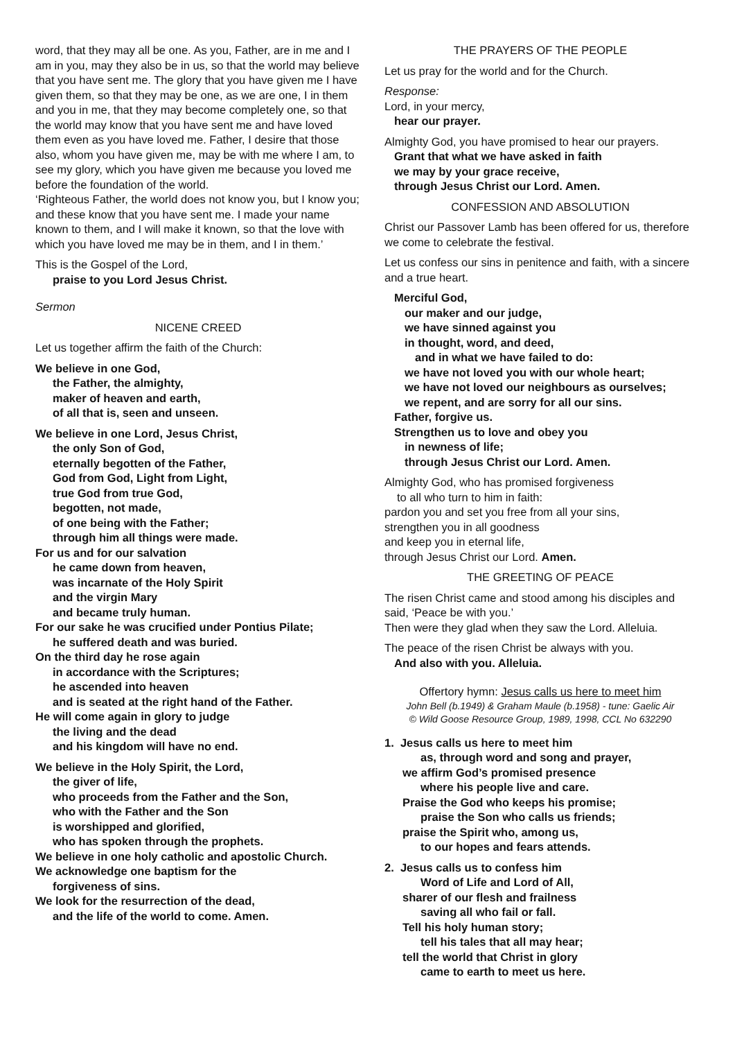word, that they may all be one. As you, Father, are in me and I am in you, may they also be in us, so that the world may believe that you have sent me. The glory that you have given me I have given them, so that they may be one, as we are one, I in them and you in me, that they may become completely one, so that the world may know that you have sent me and have loved them even as you have loved me. Father, I desire that those also, whom you have given me, may be with me where I am, to see my glory, which you have given me because you loved me before the foundation of the world.
‘Righteous Father, the world does not know you, but I know you; and these know that you have sent me. I made your name known to them, and I will make it known, so that the love with which you have loved me may be in them, and I in them.’
This is the Gospel of the Lord,
praise to you Lord Jesus Christ.
Sermon
NICENE CREED
Let us together affirm the faith of the Church:
We believe in one God,
the Father, the almighty,
maker of heaven and earth,
of all that is, seen and unseen.
We believe in one Lord, Jesus Christ,
the only Son of God,
eternally begotten of the Father,
God from God, Light from Light,
true God from true God,
begotten, not made,
of one being with the Father;
through him all things were made.
For us and for our salvation
he came down from heaven,
was incarnate of the Holy Spirit
and the virgin Mary
and became truly human.
For our sake he was crucified under Pontius Pilate;
he suffered death and was buried.
On the third day he rose again
in accordance with the Scriptures;
he ascended into heaven
and is seated at the right hand of the Father.
He will come again in glory to judge
the living and the dead
and his kingdom will have no end.
We believe in the Holy Spirit, the Lord,
the giver of life,
who proceeds from the Father and the Son,
who with the Father and the Son
is worshipped and glorified,
who has spoken through the prophets.
We believe in one holy catholic and apostolic Church.
We acknowledge one baptism for the
forgiveness of sins.
We look for the resurrection of the dead,
and the life of the world to come. Amen.
THE PRAYERS OF THE PEOPLE
Let us pray for the world and for the Church.
Response:
Lord, in your mercy,
hear our prayer.
Almighty God, you have promised to hear our prayers.
Grant that what we have asked in faith
we may by your grace receive,
through Jesus Christ our Lord. Amen.
CONFESSION AND ABSOLUTION
Christ our Passover Lamb has been offered for us, therefore we come to celebrate the festival.
Let us confess our sins in penitence and faith, with a sincere and a true heart.
Merciful God,
our maker and our judge,
we have sinned against you
in thought, word, and deed,
and in what we have failed to do:
we have not loved you with our whole heart;
we have not loved our neighbours as ourselves;
we repent, and are sorry for all our sins.
Father, forgive us.
Strengthen us to love and obey you
in newness of life;
through Jesus Christ our Lord. Amen.
Almighty God, who has promised forgiveness
to all who turn to him in faith:
pardon you and set you free from all your sins,
strengthen you in all goodness
and keep you in eternal life,
through Jesus Christ our Lord. Amen.
THE GREETING OF PEACE
The risen Christ came and stood among his disciples and said, ‘Peace be with you.’
Then were they glad when they saw the Lord. Alleluia.
The peace of the risen Christ be always with you.
And also with you. Alleluia.
Offertory hymn: Jesus calls us here to meet him
John Bell (b.1949) & Graham Maule (b.1958) - tune: Gaelic Air
© Wild Goose Resource Group, 1989, 1998, CCL No 632290
1. Jesus calls us here to meet him
as, through word and song and prayer,
we affirm God’s promised presence
where his people live and care.
Praise the God who keeps his promise;
praise the Son who calls us friends;
praise the Spirit who, among us,
to our hopes and fears attends.
2. Jesus calls us to confess him
Word of Life and Lord of All,
sharer of our flesh and frailness
saving all who fail or fall.
Tell his holy human story;
tell his tales that all may hear;
tell the world that Christ in glory
came to earth to meet us here.